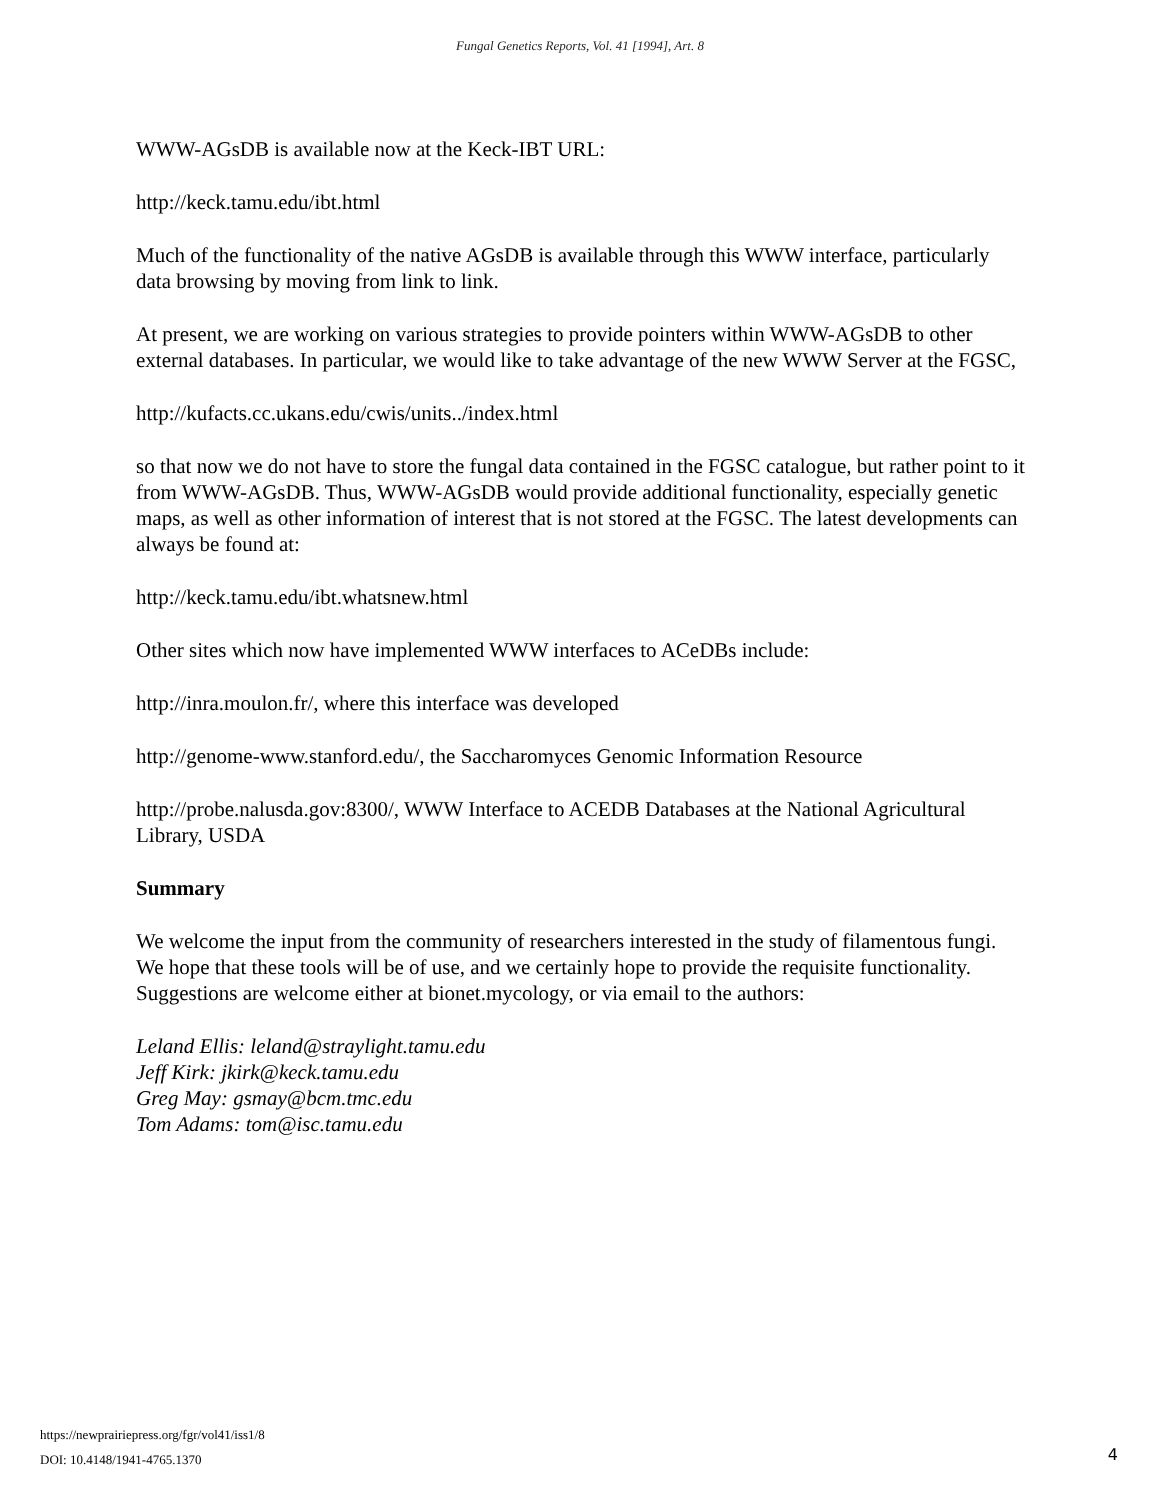Fungal Genetics Reports, Vol. 41 [1994], Art. 8
WWW-AGsDB is available now at the Keck-IBT URL:
http://keck.tamu.edu/ibt.html
Much of the functionality of the native AGsDB is available through this WWW interface, particularly data browsing by moving from link to link.
At present, we are working on various strategies to provide pointers within WWW-AGsDB to other external databases. In particular, we would like to take advantage of the new WWW Server at the FGSC,
http://kufacts.cc.ukans.edu/cwis/units../index.html
so that now we do not have to store the fungal data contained in the FGSC catalogue, but rather point to it from WWW-AGsDB. Thus, WWW-AGsDB would provide additional functionality, especially genetic maps, as well as other information of interest that is not stored at the FGSC. The latest developments can always be found at:
http://keck.tamu.edu/ibt.whatsnew.html
Other sites which now have implemented WWW interfaces to ACeDBs include:
http://inra.moulon.fr/, where this interface was developed
http://genome-www.stanford.edu/, the Saccharomyces Genomic Information Resource
http://probe.nalusda.gov:8300/, WWW Interface to ACEDB Databases at the National Agricultural Library, USDA
Summary
We welcome the input from the community of researchers interested in the study of filamentous fungi. We hope that these tools will be of use, and we certainly hope to provide the requisite functionality. Suggestions are welcome either at bionet.mycology, or via email to the authors:
Leland Ellis: leland@straylight.tamu.edu
Jeff Kirk: jkirk@keck.tamu.edu
Greg May: gsmay@bcm.tmc.edu
Tom Adams: tom@isc.tamu.edu
https://newprairiepress.org/fgr/vol41/iss1/8
DOI: 10.4148/1941-4765.1370
4